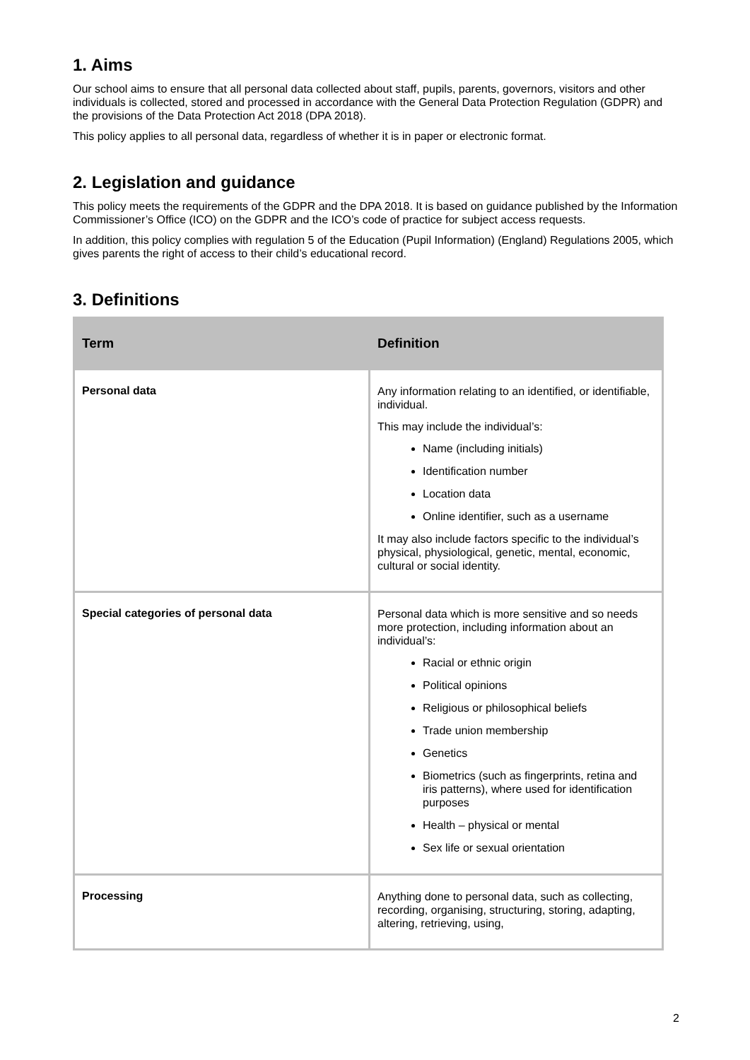1. Aims
Our school aims to ensure that all personal data collected about staff, pupils, parents, governors, visitors and other individuals is collected, stored and processed in accordance with the General Data Protection Regulation (GDPR) and the provisions of the Data Protection Act 2018 (DPA 2018).
This policy applies to all personal data, regardless of whether it is in paper or electronic format.
2. Legislation and guidance
This policy meets the requirements of the GDPR and the DPA 2018. It is based on guidance published by the Information Commissioner’s Office (ICO) on the GDPR and the ICO’s code of practice for subject access requests.
In addition, this policy complies with regulation 5 of the Education (Pupil Information) (England) Regulations 2005, which gives parents the right of access to their child’s educational record.
3. Definitions
| Term | Definition |
| --- | --- |
| Personal data | Any information relating to an identified, or identifiable, individual. This may include the individual’s: Name (including initials) Identification number Location data Online identifier, such as a username It may also include factors specific to the individual’s physical, physiological, genetic, mental, economic, cultural or social identity. |
| Special categories of personal data | Personal data which is more sensitive and so needs more protection, including information about an individual’s: Racial or ethnic origin Political opinions Religious or philosophical beliefs Trade union membership Genetics Biometrics (such as fingerprints, retina and iris patterns), where used for identification purposes Health – physical or mental Sex life or sexual orientation |
| Processing | Anything done to personal data, such as collecting, recording, organising, structuring, storing, adapting, altering, retrieving, using, |
2